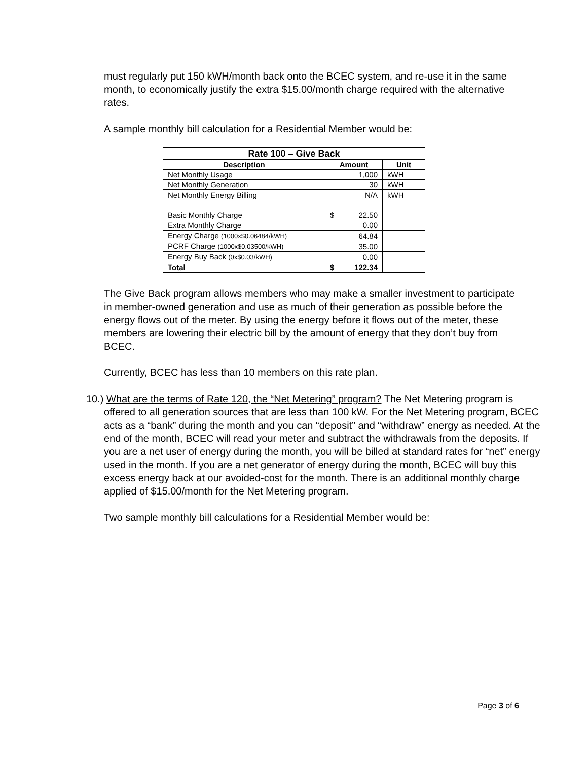must regularly put 150 kWH/month back onto the BCEC system, and re-use it in the same month, to economically justify the extra $15.00/month charge required with the alternative rates.
A sample monthly bill calculation for a Residential Member would be:
| Rate 100 – Give Back | | |
| --- | --- | --- |
| Description | Amount | Unit |
| Net Monthly Usage | 1,000 | kWH |
| Net Monthly Generation | 30 | kWH |
| Net Monthly Energy Billing | N/A | kWH |
| Basic Monthly Charge | $ 22.50 | |
| Extra Monthly Charge | 0.00 | |
| Energy Charge (1000x$0.06484/kWH) | 64.84 | |
| PCRF Charge (1000x$0.03500/kWH) | 35.00 | |
| Energy Buy Back (0x$0.03/kWH) | 0.00 | |
| Total | $ 122.34 | |
The Give Back program allows members who may make a smaller investment to participate in member-owned generation and use as much of their generation as possible before the energy flows out of the meter. By using the energy before it flows out of the meter, these members are lowering their electric bill by the amount of energy that they don’t buy from BCEC.
Currently, BCEC has less than 10 members on this rate plan.
10.) What are the terms of Rate 120, the “Net Metering” program? The Net Metering program is offered to all generation sources that are less than 100 kW. For the Net Metering program, BCEC acts as a “bank” during the month and you can “deposit” and “withdraw” energy as needed. At the end of the month, BCEC will read your meter and subtract the withdrawals from the deposits. If you are a net user of energy during the month, you will be billed at standard rates for “net” energy used in the month. If you are a net generator of energy during the month, BCEC will buy this excess energy back at our avoided-cost for the month. There is an additional monthly charge applied of $15.00/month for the Net Metering program.
Two sample monthly bill calculations for a Residential Member would be:
Page 3 of 6